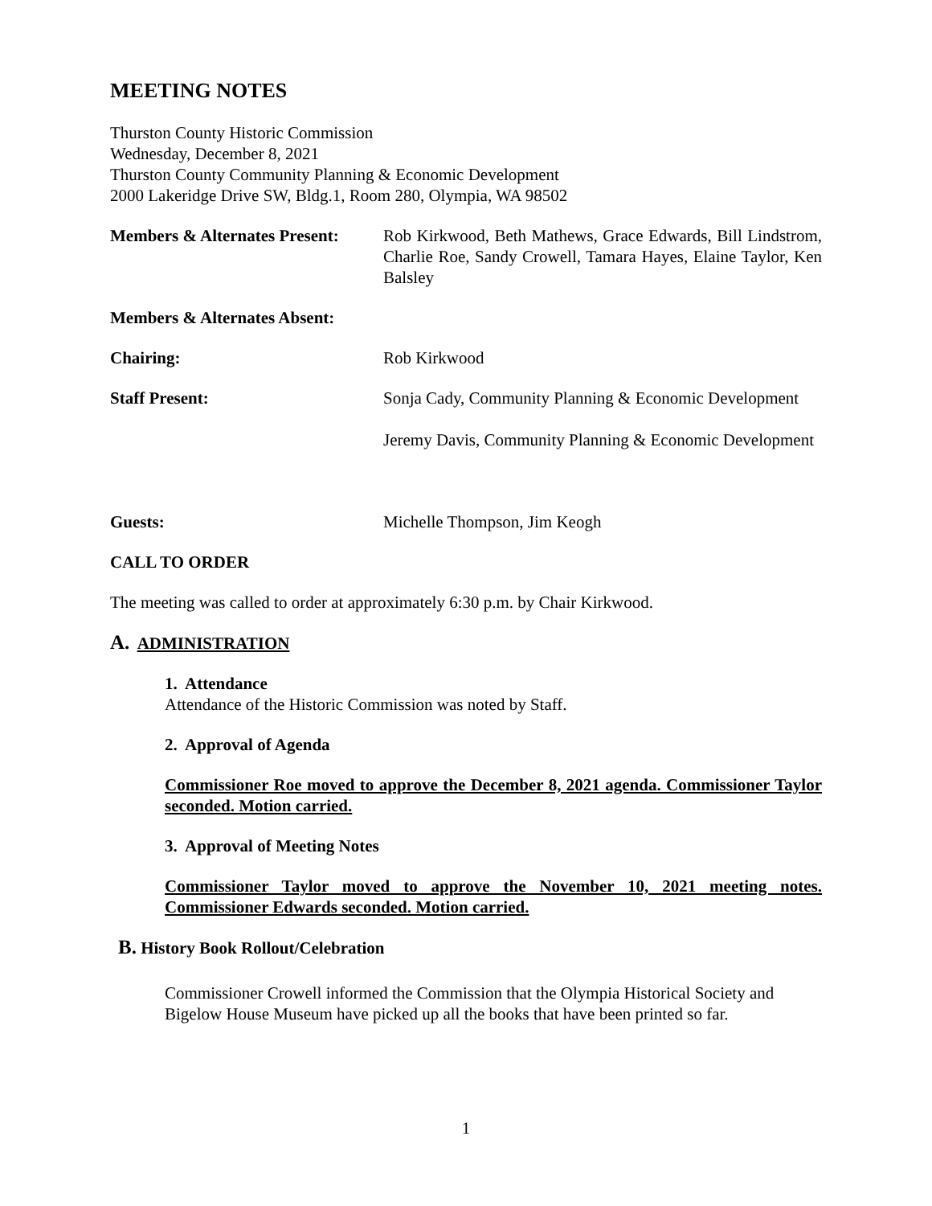MEETING NOTES
Thurston County Historic Commission
Wednesday, December 8, 2021
Thurston County Community Planning & Economic Development
2000 Lakeridge Drive SW, Bldg.1, Room 280, Olympia, WA 98502
Members & Alternates Present:
Rob Kirkwood, Beth Mathews, Grace Edwards, Bill Lindstrom, Charlie Roe, Sandy Crowell, Tamara Hayes, Elaine Taylor, Ken Balsley
Members & Alternates Absent:
Chairing: Rob Kirkwood
Staff Present: Sonja Cady, Community Planning & Economic Development
Jeremy Davis, Community Planning & Economic Development
Guests: Michelle Thompson, Jim Keogh
CALL TO ORDER
The meeting was called to order at approximately 6:30 p.m. by Chair Kirkwood.
A. ADMINISTRATION
1. Attendance
Attendance of the Historic Commission was noted by Staff.
2. Approval of Agenda
Commissioner Roe moved to approve the December 8, 2021 agenda. Commissioner Taylor seconded. Motion carried.
3. Approval of Meeting Notes
Commissioner Taylor moved to approve the November 10, 2021 meeting notes. Commissioner Edwards seconded. Motion carried.
B. History Book Rollout/Celebration
Commissioner Crowell informed the Commission that the Olympia Historical Society and Bigelow House Museum have picked up all the books that have been printed so far.
1